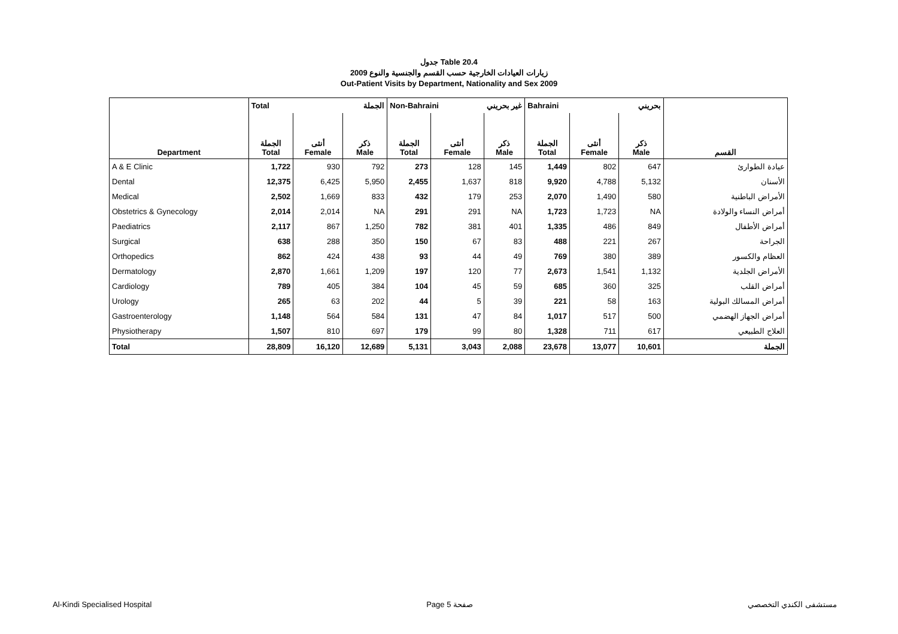جدول Table 20.4
زيارات العيادات الخارجية حسب القسم والجنسية والنوع 2009
Out-Patient Visits by Department, Nationality and Sex 2009
| | Total الجملة | | | Non-Bahraini غير بحريني | | | Bahraini بحريني | | | |
| --- | --- | --- | --- | --- | --- | --- | --- | --- | --- | --- |
| Department | الجملة Total | أنثى Female | ذكر Male | الجملة Total | أنثى Female | ذكر Male | الجملة Total | أنثى Female | ذكر Male | القسم |
| A & E Clinic | 1,722 | 930 | 792 | 273 | 128 | 145 | 1,449 | 802 | 647 | عيادة الطوارئ |
| Dental | 12,375 | 6,425 | 5,950 | 2,455 | 1,637 | 818 | 9,920 | 4,788 | 5,132 | الأسنان |
| Medical | 2,502 | 1,669 | 833 | 432 | 179 | 253 | 2,070 | 1,490 | 580 | الأمراض الباطنية |
| Obstetrics & Gynecology | 2,014 | 2,014 | NA | 291 | 291 | NA | 1,723 | 1,723 | NA | أمراض النساء والولادة |
| Paediatrics | 2,117 | 867 | 1,250 | 782 | 381 | 401 | 1,335 | 486 | 849 | أمراض الأطفال |
| Surgical | 638 | 288 | 350 | 150 | 67 | 83 | 488 | 221 | 267 | الجراحة |
| Orthopedics | 862 | 424 | 438 | 93 | 44 | 49 | 769 | 380 | 389 | العظام والكسور |
| Dermatology | 2,870 | 1,661 | 1,209 | 197 | 120 | 77 | 2,673 | 1,541 | 1,132 | الأمراض الجلدية |
| Cardiology | 789 | 405 | 384 | 104 | 45 | 59 | 685 | 360 | 325 | أمراض القلب |
| Urology | 265 | 63 | 202 | 44 | 5 | 39 | 221 | 58 | 163 | أمراض المسالك البولية |
| Gastroenterology | 1,148 | 564 | 584 | 131 | 47 | 84 | 1,017 | 517 | 500 | أمراض الجهاز الهضمي |
| Physiotherapy | 1,507 | 810 | 697 | 179 | 99 | 80 | 1,328 | 711 | 617 | العلاج الطبيعي |
| Total | 28,809 | 16,120 | 12,689 | 5,131 | 3,043 | 2,088 | 23,678 | 13,077 | 10,601 | الجملة |
Al-Kindi Specialised Hospital Page 5 صفحة مستشفى الكندي التخصصي